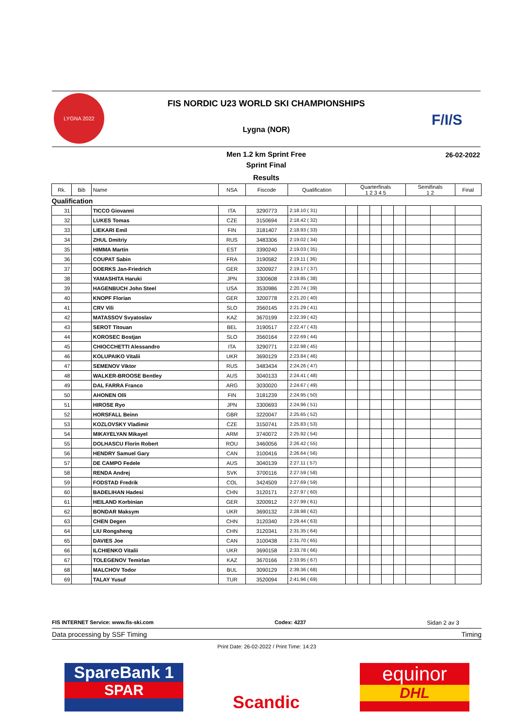LYGNA 2022
FIS NORDIC U23 WORLD SKI CHAMPIONSHIPS
Lygna (NOR)
F/I/S
Men 1.2 km Sprint Free
Sprint Final
Results
26-02-2022
| Rk. | Bib | Name | NSA | Fiscode | Qualification | Quarterfinals 1 2 3 4 5 | | | | | Semifinals 1 2 | | Final |
| --- | --- | --- | --- | --- | --- | --- | --- | --- | --- | --- | --- | --- | --- |
| Qualification | | | | | | | | | | | | | |
| 31 | | TICCO Giovanni | ITA | 3290773 | 2:18.10 ( 31) | | | | | | | | |
| 32 | | LUKES Tomas | CZE | 3150694 | 2:18.42 ( 32) | | | | | | | | |
| 33 | | LIEKARI Emil | FIN | 3181407 | 2:18.93 ( 33) | | | | | | | | |
| 34 | | ZHUL Dmitriy | RUS | 3483306 | 2:19.02 ( 34) | | | | | | | | |
| 35 | | HIMMA Martin | EST | 3390240 | 2:19.03 ( 35) | | | | | | | | |
| 36 | | COUPAT Sabin | FRA | 3190582 | 2:19.11 ( 36) | | | | | | | | |
| 37 | | DOERKS Jan-Friedrich | GER | 3200927 | 2:19.17 ( 37) | | | | | | | | |
| 38 | | YAMASHITA Haruki | JPN | 3300608 | 2:19.85 ( 38) | | | | | | | | |
| 39 | | HAGENBUCH John Steel | USA | 3530986 | 2:20.74 ( 39) | | | | | | | | |
| 40 | | KNOPF Florian | GER | 3200778 | 2:21.20 ( 40) | | | | | | | | |
| 41 | | CRV Vili | SLO | 3560145 | 2:21.29 ( 41) | | | | | | | | |
| 42 | | MATASSOV Svyatoslav | KAZ | 3670199 | 2:22.39 ( 42) | | | | | | | | |
| 43 | | SEROT Titouan | BEL | 3190517 | 2:22.47 ( 43) | | | | | | | | |
| 44 | | KOROSEC Bostjan | SLO | 3560164 | 2:22.69 ( 44) | | | | | | | | |
| 45 | | CHIOCCHETTI Alessandro | ITA | 3290771 | 2:22.98 ( 45) | | | | | | | | |
| 46 | | KOLUPAIKO Vitalii | UKR | 3690129 | 2:23.84 ( 46) | | | | | | | | |
| 47 | | SEMENOV Viktor | RUS | 3483434 | 2:24.26 ( 47) | | | | | | | | |
| 48 | | WALKER-BROOSE Bentley | AUS | 3040133 | 2:24.41 ( 48) | | | | | | | | |
| 49 | | DAL FARRA Franco | ARG | 3030020 | 2:24.67 ( 49) | | | | | | | | |
| 50 | | AHONEN Olli | FIN | 3181239 | 2:24.95 ( 50) | | | | | | | | |
| 51 | | HIROSE Ryo | JPN | 3300693 | 2:24.96 ( 51) | | | | | | | | |
| 52 | | HORSFALL Beinn | GBR | 3220047 | 2:25.65 ( 52) | | | | | | | | |
| 53 | | KOZLOVSKY Vladimir | CZE | 3150741 | 2:25.83 ( 53) | | | | | | | | |
| 54 | | MIKAYELYAN Mikayel | ARM | 3740072 | 2:25.92 ( 54) | | | | | | | | |
| 55 | | DOLHASCU Florin Robert | ROU | 3460056 | 2:26.42 ( 55) | | | | | | | | |
| 56 | | HENDRY Samuel Gary | CAN | 3100416 | 2:26.64 ( 56) | | | | | | | | |
| 57 | | DE CAMPO Fedele | AUS | 3040139 | 2:27.11 ( 57) | | | | | | | | |
| 58 | | RENDA Andrej | SVK | 3700116 | 2:27.59 ( 58) | | | | | | | | |
| 59 | | FODSTAD Fredrik | COL | 3424509 | 2:27.69 ( 59) | | | | | | | | |
| 60 | | BADELIHAN Hadesi | CHN | 3120171 | 2:27.97 ( 60) | | | | | | | | |
| 61 | | HEILAND Korbinian | GER | 3200912 | 2:27.99 ( 61) | | | | | | | | |
| 62 | | BONDAR Maksym | UKR | 3690132 | 2:28.98 ( 62) | | | | | | | | |
| 63 | | CHEN Degen | CHN | 3120340 | 2:29.44 ( 63) | | | | | | | | |
| 64 | | LIU Rongsheng | CHN | 3120341 | 2:31.35 ( 64) | | | | | | | | |
| 65 | | DAVIES Joe | CAN | 3100438 | 2:31.70 ( 65) | | | | | | | | |
| 66 | | ILCHIENKO Vitalii | UKR | 3690158 | 2:33.78 ( 66) | | | | | | | | |
| 67 | | TOLEGENOV Temirlan | KAZ | 3670166 | 2:33.95 ( 67) | | | | | | | | |
| 68 | | MALCHOV Todor | BUL | 3090129 | 2:39.36 ( 68) | | | | | | | | |
| 69 | | TALAY Yusuf | TUR | 3520094 | 2:41.96 ( 69) | | | | | | | | |
FIS INTERNET Service: www.fis-ski.com Codex: 4237 Sidan 2 av 3
Data processing by SSF Timing Timing
Print Date: 26-02-2022 / Print Time: 14:23
SpareBank 1
SPAR
Scandic
equinor
DHL